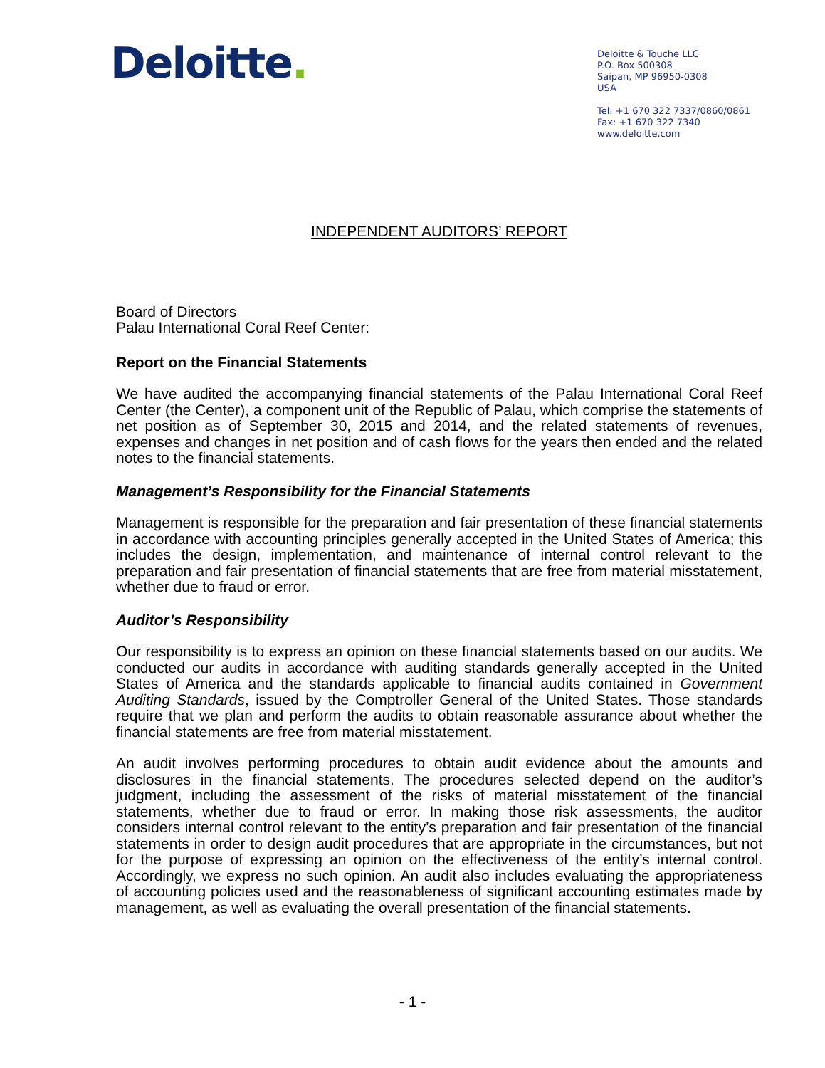Deloitte.
Deloitte & Touche LLC
P.O. Box 500308
Saipan, MP 96950-0308
USA
Tel: +1 670 322 7337/0860/0861
Fax: +1 670 322 7340
www.deloitte.com
INDEPENDENT AUDITORS’ REPORT
Board of Directors
Palau International Coral Reef Center:
Report on the Financial Statements
We have audited the accompanying financial statements of the Palau International Coral Reef Center (the Center), a component unit of the Republic of Palau, which comprise the statements of net position as of September 30, 2015 and 2014, and the related statements of revenues, expenses and changes in net position and of cash flows for the years then ended and the related notes to the financial statements.
Management’s Responsibility for the Financial Statements
Management is responsible for the preparation and fair presentation of these financial statements in accordance with accounting principles generally accepted in the United States of America; this includes the design, implementation, and maintenance of internal control relevant to the preparation and fair presentation of financial statements that are free from material misstatement, whether due to fraud or error.
Auditor’s Responsibility
Our responsibility is to express an opinion on these financial statements based on our audits. We conducted our audits in accordance with auditing standards generally accepted in the United States of America and the standards applicable to financial audits contained in Government Auditing Standards, issued by the Comptroller General of the United States. Those standards require that we plan and perform the audits to obtain reasonable assurance about whether the financial statements are free from material misstatement.
An audit involves performing procedures to obtain audit evidence about the amounts and disclosures in the financial statements. The procedures selected depend on the auditor’s judgment, including the assessment of the risks of material misstatement of the financial statements, whether due to fraud or error. In making those risk assessments, the auditor considers internal control relevant to the entity’s preparation and fair presentation of the financial statements in order to design audit procedures that are appropriate in the circumstances, but not for the purpose of expressing an opinion on the effectiveness of the entity’s internal control. Accordingly, we express no such opinion. An audit also includes evaluating the appropriateness of accounting policies used and the reasonableness of significant accounting estimates made by management, as well as evaluating the overall presentation of the financial statements.
- 1 -